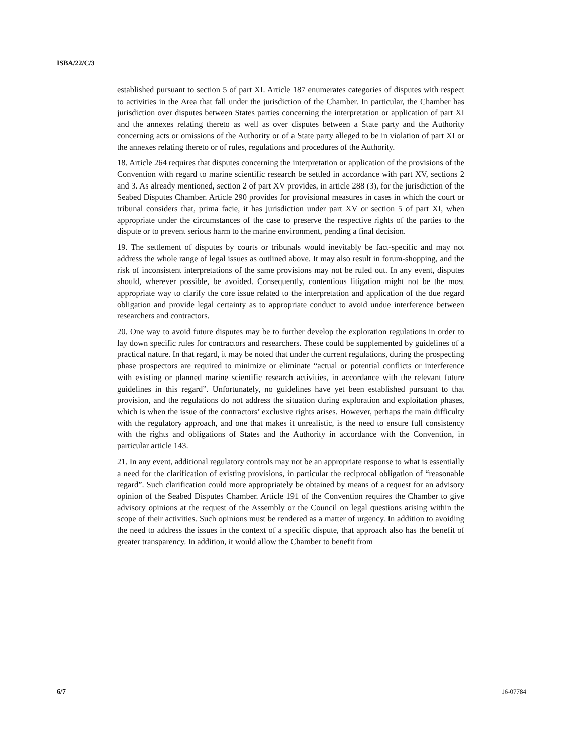ISBA/22/C/3
established pursuant to section 5 of part XI. Article 187 enumerates categories of disputes with respect to activities in the Area that fall under the jurisdiction of the Chamber. In particular, the Chamber has jurisdiction over disputes between States parties concerning the interpretation or application of part XI and the annexes relating thereto as well as over disputes between a State party and the Authority concerning acts or omissions of the Authority or of a State party alleged to be in violation of part XI or the annexes relating thereto or of rules, regulations and procedures of the Authority.
18. Article 264 requires that disputes concerning the interpretation or application of the provisions of the Convention with regard to marine scientific research be settled in accordance with part XV, sections 2 and 3. As already mentioned, section 2 of part XV provides, in article 288 (3), for the jurisdiction of the Seabed Disputes Chamber. Article 290 provides for provisional measures in cases in which the court or tribunal considers that, prima facie, it has jurisdiction under part XV or section 5 of part XI, when appropriate under the circumstances of the case to preserve the respective rights of the parties to the dispute or to prevent serious harm to the marine environment, pending a final decision.
19. The settlement of disputes by courts or tribunals would inevitably be fact-specific and may not address the whole range of legal issues as outlined above. It may also result in forum-shopping, and the risk of inconsistent interpretations of the same provisions may not be ruled out. In any event, disputes should, wherever possible, be avoided. Consequently, contentious litigation might not be the most appropriate way to clarify the core issue related to the interpretation and application of the due regard obligation and provide legal certainty as to appropriate conduct to avoid undue interference between researchers and contractors.
20. One way to avoid future disputes may be to further develop the exploration regulations in order to lay down specific rules for contractors and researchers. These could be supplemented by guidelines of a practical nature. In that regard, it may be noted that under the current regulations, during the prospecting phase prospectors are required to minimize or eliminate “actual or potential conflicts or interference with existing or planned marine scientific research activities, in accordance with the relevant future guidelines in this regard”. Unfortunately, no guidelines have yet been established pursuant to that provision, and the regulations do not address the situation during exploration and exploitation phases, which is when the issue of the contractors’ exclusive rights arises. However, perhaps the main difficulty with the regulatory approach, and one that makes it unrealistic, is the need to ensure full consistency with the rights and obligations of States and the Authority in accordance with the Convention, in particular article 143.
21. In any event, additional regulatory controls may not be an appropriate response to what is essentially a need for the clarification of existing provisions, in particular the reciprocal obligation of “reasonable regard”. Such clarification could more appropriately be obtained by means of a request for an advisory opinion of the Seabed Disputes Chamber. Article 191 of the Convention requires the Chamber to give advisory opinions at the request of the Assembly or the Council on legal questions arising within the scope of their activities. Such opinions must be rendered as a matter of urgency. In addition to avoiding the need to address the issues in the context of a specific dispute, that approach also has the benefit of greater transparency. In addition, it would allow the Chamber to benefit from
6/7 16-07784